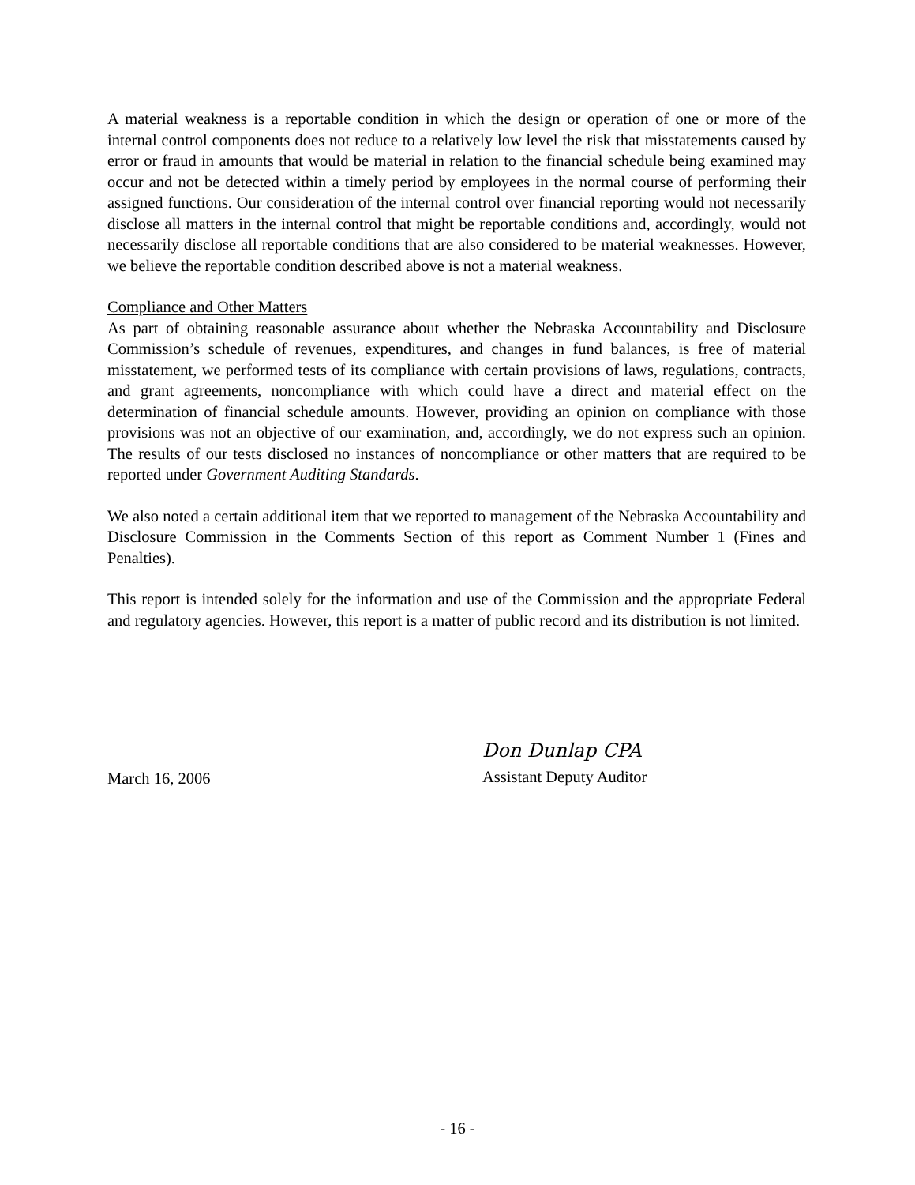A material weakness is a reportable condition in which the design or operation of one or more of the internal control components does not reduce to a relatively low level the risk that misstatements caused by error or fraud in amounts that would be material in relation to the financial schedule being examined may occur and not be detected within a timely period by employees in the normal course of performing their assigned functions. Our consideration of the internal control over financial reporting would not necessarily disclose all matters in the internal control that might be reportable conditions and, accordingly, would not necessarily disclose all reportable conditions that are also considered to be material weaknesses. However, we believe the reportable condition described above is not a material weakness.
Compliance and Other Matters
As part of obtaining reasonable assurance about whether the Nebraska Accountability and Disclosure Commission’s schedule of revenues, expenditures, and changes in fund balances, is free of material misstatement, we performed tests of its compliance with certain provisions of laws, regulations, contracts, and grant agreements, noncompliance with which could have a direct and material effect on the determination of financial schedule amounts. However, providing an opinion on compliance with those provisions was not an objective of our examination, and, accordingly, we do not express such an opinion. The results of our tests disclosed no instances of noncompliance or other matters that are required to be reported under Government Auditing Standards.
We also noted a certain additional item that we reported to management of the Nebraska Accountability and Disclosure Commission in the Comments Section of this report as Comment Number 1 (Fines and Penalties).
This report is intended solely for the information and use of the Commission and the appropriate Federal and regulatory agencies. However, this report is a matter of public record and its distribution is not limited.
March 16, 2006
Don Dunlap CPA
Assistant Deputy Auditor
- 16 -